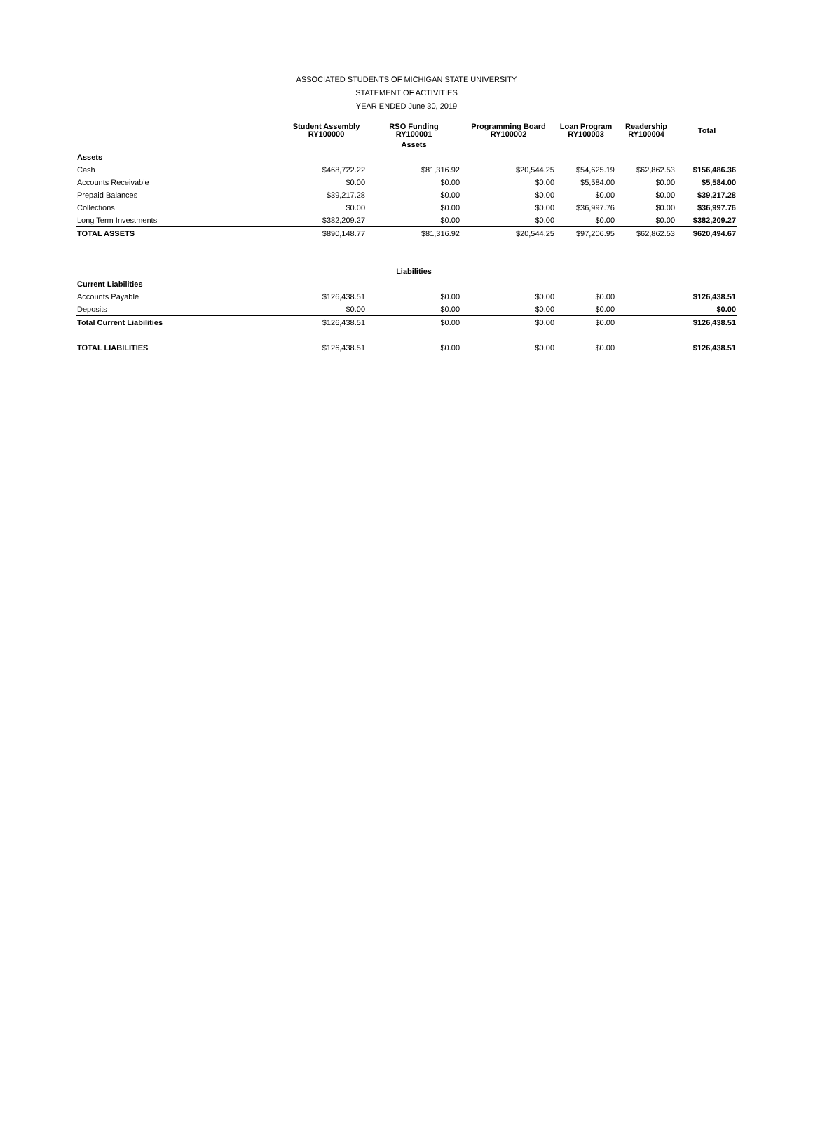ASSOCIATED STUDENTS OF MICHIGAN STATE UNIVERSITY
STATEMENT OF ACTIVITIES
YEAR ENDED June 30, 2019
| | Student Assembly RY100000 | RSO Funding RY100001 | Programming Board RY100002 | Loan Program RY100003 | Readership RY100004 | Total |
| --- | --- | --- | --- | --- | --- | --- |
| | | Assets | | | | |
| Assets | | | | | | |
| Cash | $468,722.22 | $81,316.92 | $20,544.25 | $54,625.19 | $62,862.53 | $156,486.36 |
| Accounts Receivable | $0.00 | $0.00 | $0.00 | $5,584.00 | $0.00 | $5,584.00 |
| Prepaid Balances | $39,217.28 | $0.00 | $0.00 | $0.00 | $0.00 | $39,217.28 |
| Collections | $0.00 | $0.00 | $0.00 | $36,997.76 | $0.00 | $36,997.76 |
| Long Term Investments | $382,209.27 | $0.00 | $0.00 | $0.00 | $0.00 | $382,209.27 |
| TOTAL ASSETS | $890,148.77 | $81,316.92 | $20,544.25 | $97,206.95 | $62,862.53 | $620,494.67 |
| | | Liabilities | | | | |
| Current Liabilities | | | | | | |
| Accounts Payable | $126,438.51 | $0.00 | $0.00 | $0.00 | | $126,438.51 |
| Deposits | $0.00 | $0.00 | $0.00 | $0.00 | | $0.00 |
| Total Current Liabilities | $126,438.51 | $0.00 | $0.00 | $0.00 | | $126,438.51 |
| TOTAL LIABILITIES | $126,438.51 | $0.00 | $0.00 | $0.00 | | $126,438.51 |